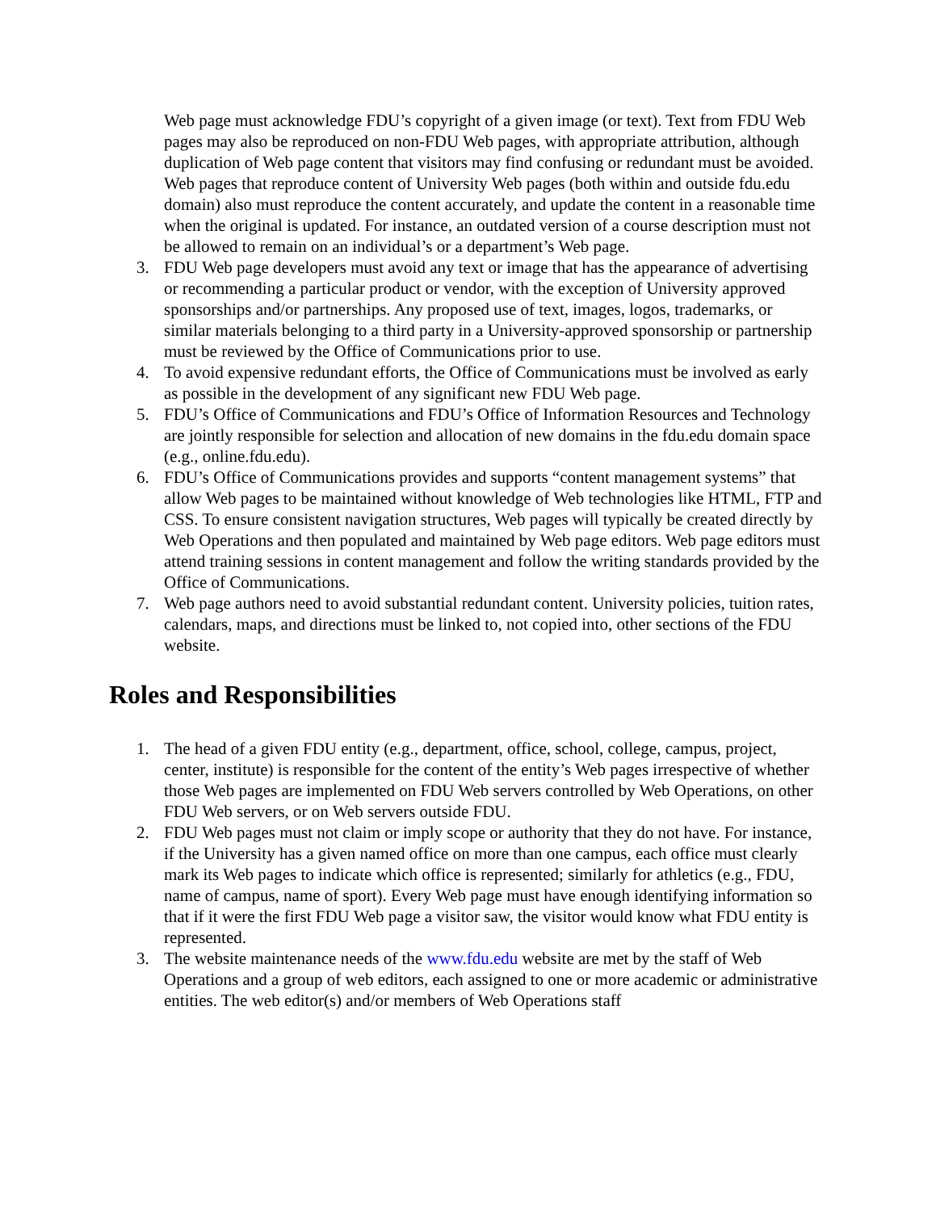Web page must acknowledge FDU’s copyright of a given image (or text). Text from FDU Web pages may also be reproduced on non-FDU Web pages, with appropriate attribution, although duplication of Web page content that visitors may find confusing or redundant must be avoided. Web pages that reproduce content of University Web pages (both within and outside fdu.edu domain) also must reproduce the content accurately, and update the content in a reasonable time when the original is updated. For instance, an outdated version of a course description must not be allowed to remain on an individual’s or a department’s Web page.
3. FDU Web page developers must avoid any text or image that has the appearance of advertising or recommending a particular product or vendor, with the exception of University approved sponsorships and/or partnerships. Any proposed use of text, images, logos, trademarks, or similar materials belonging to a third party in a University-approved sponsorship or partnership must be reviewed by the Office of Communications prior to use.
4. To avoid expensive redundant efforts, the Office of Communications must be involved as early as possible in the development of any significant new FDU Web page.
5. FDU’s Office of Communications and FDU’s Office of Information Resources and Technology are jointly responsible for selection and allocation of new domains in the fdu.edu domain space (e.g., online.fdu.edu).
6. FDU’s Office of Communications provides and supports “content management systems” that allow Web pages to be maintained without knowledge of Web technologies like HTML, FTP and CSS. To ensure consistent navigation structures, Web pages will typically be created directly by Web Operations and then populated and maintained by Web page editors. Web page editors must attend training sessions in content management and follow the writing standards provided by the Office of Communications.
7. Web page authors need to avoid substantial redundant content. University policies, tuition rates, calendars, maps, and directions must be linked to, not copied into, other sections of the FDU website.
Roles and Responsibilities
1. The head of a given FDU entity (e.g., department, office, school, college, campus, project, center, institute) is responsible for the content of the entity’s Web pages irrespective of whether those Web pages are implemented on FDU Web servers controlled by Web Operations, on other FDU Web servers, or on Web servers outside FDU.
2. FDU Web pages must not claim or imply scope or authority that they do not have. For instance, if the University has a given named office on more than one campus, each office must clearly mark its Web pages to indicate which office is represented; similarly for athletics (e.g., FDU, name of campus, name of sport). Every Web page must have enough identifying information so that if it were the first FDU Web page a visitor saw, the visitor would know what FDU entity is represented.
3. The website maintenance needs of the www.fdu.edu website are met by the staff of Web Operations and a group of web editors, each assigned to one or more academic or administrative entities. The web editor(s) and/or members of Web Operations staff